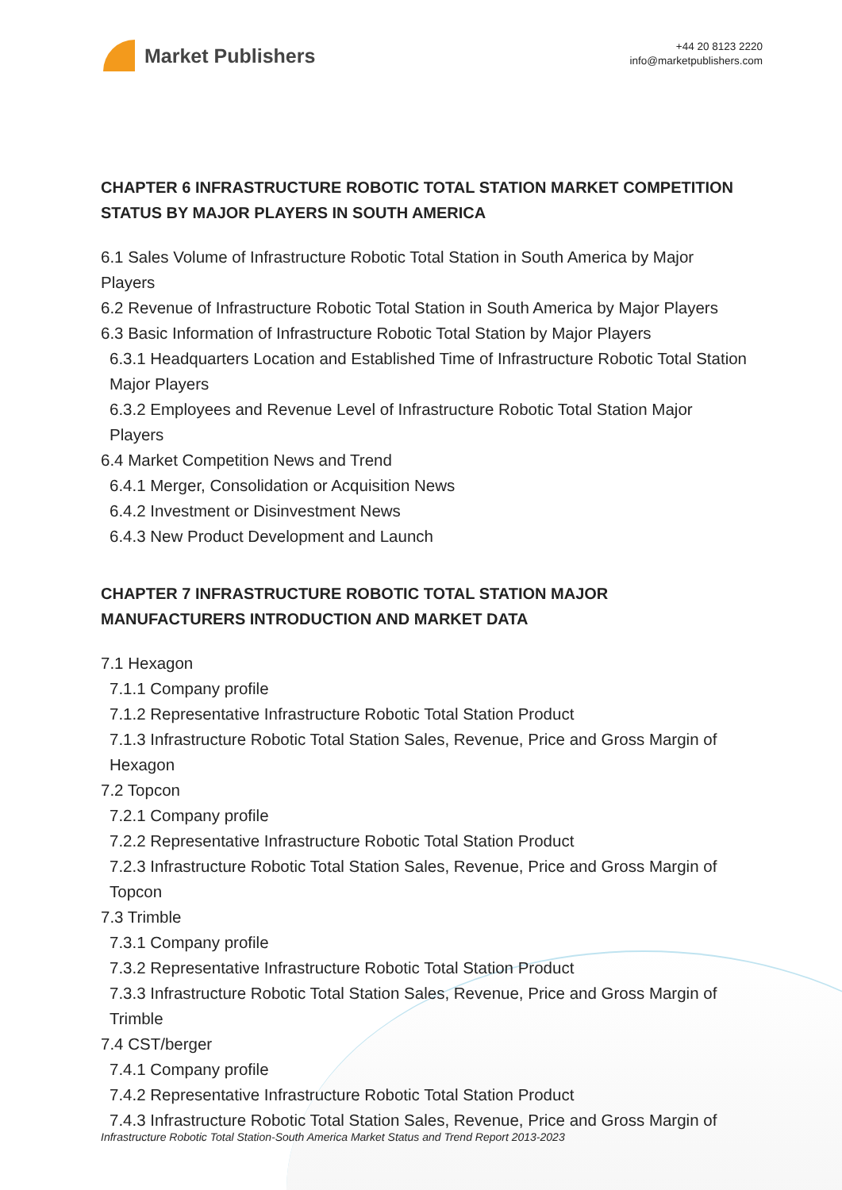Market Publishers
+44 20 8123 2220
info@marketpublishers.com
CHAPTER 6 INFRASTRUCTURE ROBOTIC TOTAL STATION MARKET COMPETITION STATUS BY MAJOR PLAYERS IN SOUTH AMERICA
6.1 Sales Volume of Infrastructure Robotic Total Station in South America by Major Players
6.2 Revenue of Infrastructure Robotic Total Station in South America by Major Players
6.3 Basic Information of Infrastructure Robotic Total Station by Major Players
6.3.1 Headquarters Location and Established Time of Infrastructure Robotic Total Station Major Players
6.3.2 Employees and Revenue Level of Infrastructure Robotic Total Station Major Players
6.4 Market Competition News and Trend
6.4.1 Merger, Consolidation or Acquisition News
6.4.2 Investment or Disinvestment News
6.4.3 New Product Development and Launch
CHAPTER 7 INFRASTRUCTURE ROBOTIC TOTAL STATION MAJOR MANUFACTURERS INTRODUCTION AND MARKET DATA
7.1 Hexagon
7.1.1 Company profile
7.1.2 Representative Infrastructure Robotic Total Station Product
7.1.3 Infrastructure Robotic Total Station Sales, Revenue, Price and Gross Margin of Hexagon
7.2 Topcon
7.2.1 Company profile
7.2.2 Representative Infrastructure Robotic Total Station Product
7.2.3 Infrastructure Robotic Total Station Sales, Revenue, Price and Gross Margin of Topcon
7.3 Trimble
7.3.1 Company profile
7.3.2 Representative Infrastructure Robotic Total Station Product
7.3.3 Infrastructure Robotic Total Station Sales, Revenue, Price and Gross Margin of Trimble
7.4 CST/berger
7.4.1 Company profile
7.4.2 Representative Infrastructure Robotic Total Station Product
7.4.3 Infrastructure Robotic Total Station Sales, Revenue, Price and Gross Margin of
Infrastructure Robotic Total Station-South America Market Status and Trend Report 2013-2023